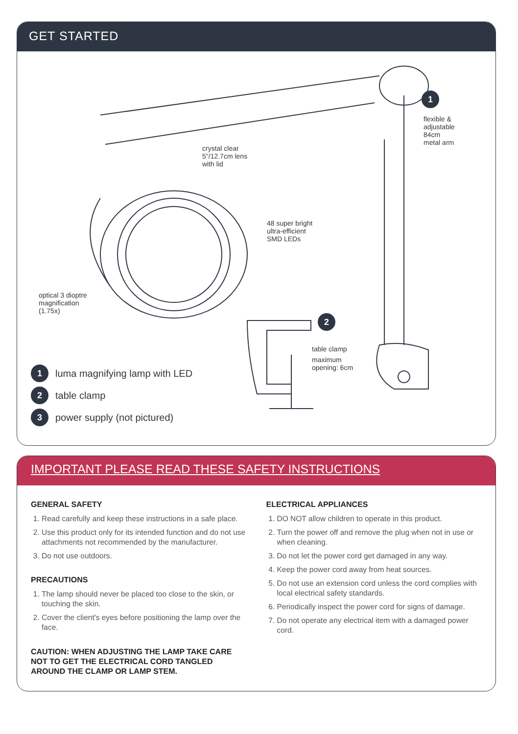GET STARTED
crystal clear
5"/12.7cm lens
with lid
48 super bright
ultra-efficient
SMD LEDs
optical 3 dioptre
magnification
(1.75x)
1
flexible &
adjustable
84cm
metal arm
2
table clamp
maximum
opening: 6cm
1 luma magnifying lamp with LED
2 table clamp
3 power supply (not pictured)
IMPORTANT PLEASE READ THESE SAFETY INSTRUCTIONS
GENERAL SAFETY
1. Read carefully and keep these instructions in a safe place.
2. Use this product only for its intended function and do not use attachments not recommended by the manufacturer.
3. Do not use outdoors.
PRECAUTIONS
1. The lamp should never be placed too close to the skin, or touching the skin.
2. Cover the client's eyes before positioning the lamp over the face.
CAUTION: WHEN ADJUSTING THE LAMP TAKE CARE NOT TO GET THE ELECTRICAL CORD TANGLED AROUND THE CLAMP OR LAMP STEM.
ELECTRICAL APPLIANCES
1. DO NOT allow children to operate in this product.
2. Turn the power off and remove the plug when not in use or when cleaning.
3. Do not let the power cord get damaged in any way.
4. Keep the power cord away from heat sources.
5. Do not use an extension cord unless the cord complies with local electrical safety standards.
6. Periodically inspect the power cord for signs of damage.
7. Do not operate any electrical item with a damaged power cord.